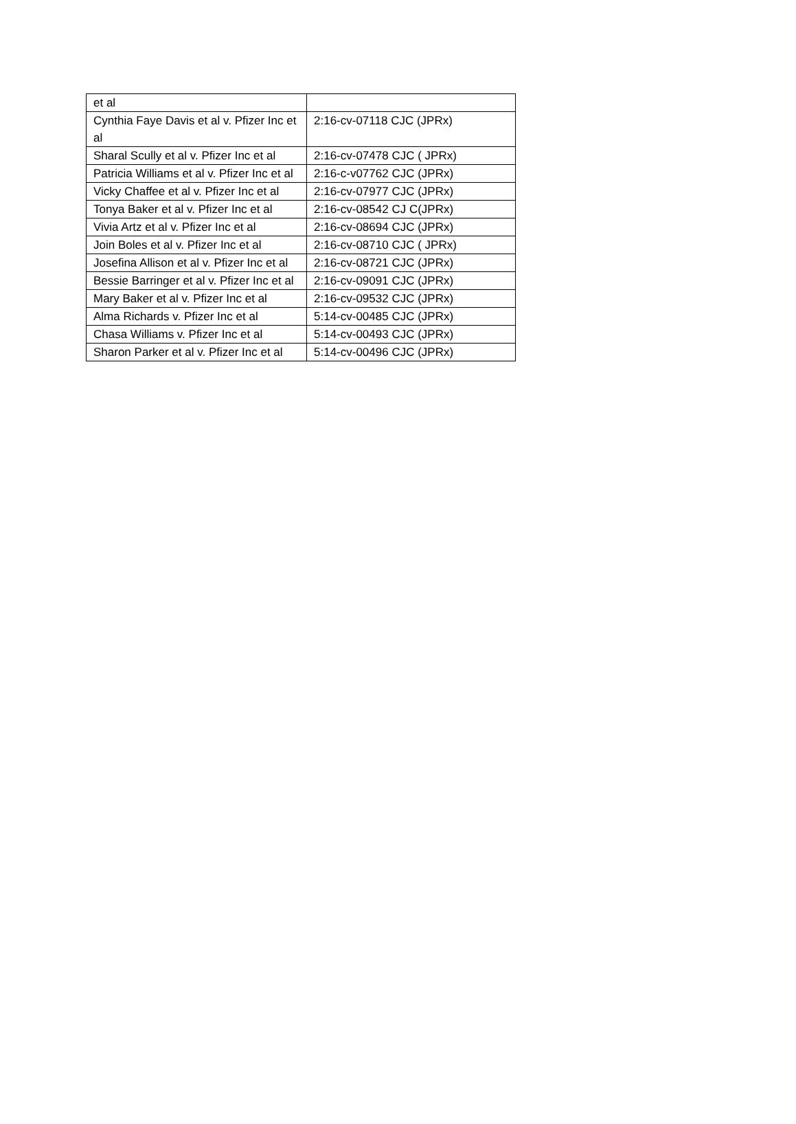| et al | |
| Cynthia Faye Davis et al v. Pfizer Inc et al | 2:16-cv-07118 CJC (JPRx) |
| Sharal Scully et al v. Pfizer Inc et al | 2:16-cv-07478 CJC ( JPRx) |
| Patricia Williams et al v. Pfizer Inc et al | 2:16-c-v07762 CJC (JPRx) |
| Vicky Chaffee et al v. Pfizer Inc et al | 2:16-cv-07977 CJC (JPRx) |
| Tonya Baker et al v. Pfizer Inc et al | 2:16-cv-08542 CJ C(JPRx) |
| Vivia Artz et al v. Pfizer Inc et al | 2:16-cv-08694 CJC (JPRx) |
| Join Boles et al v. Pfizer Inc et al | 2:16-cv-08710 CJC ( JPRx) |
| Josefina Allison et al v. Pfizer Inc et al | 2:16-cv-08721 CJC (JPRx) |
| Bessie Barringer et al v. Pfizer Inc et al | 2:16-cv-09091 CJC (JPRx) |
| Mary Baker et al v. Pfizer Inc et al | 2:16-cv-09532 CJC (JPRx) |
| Alma Richards v. Pfizer Inc et al | 5:14-cv-00485 CJC (JPRx) |
| Chasa Williams v. Pfizer Inc et al | 5:14-cv-00493 CJC (JPRx) |
| Sharon Parker et al v. Pfizer Inc et al | 5:14-cv-00496 CJC (JPRx) |